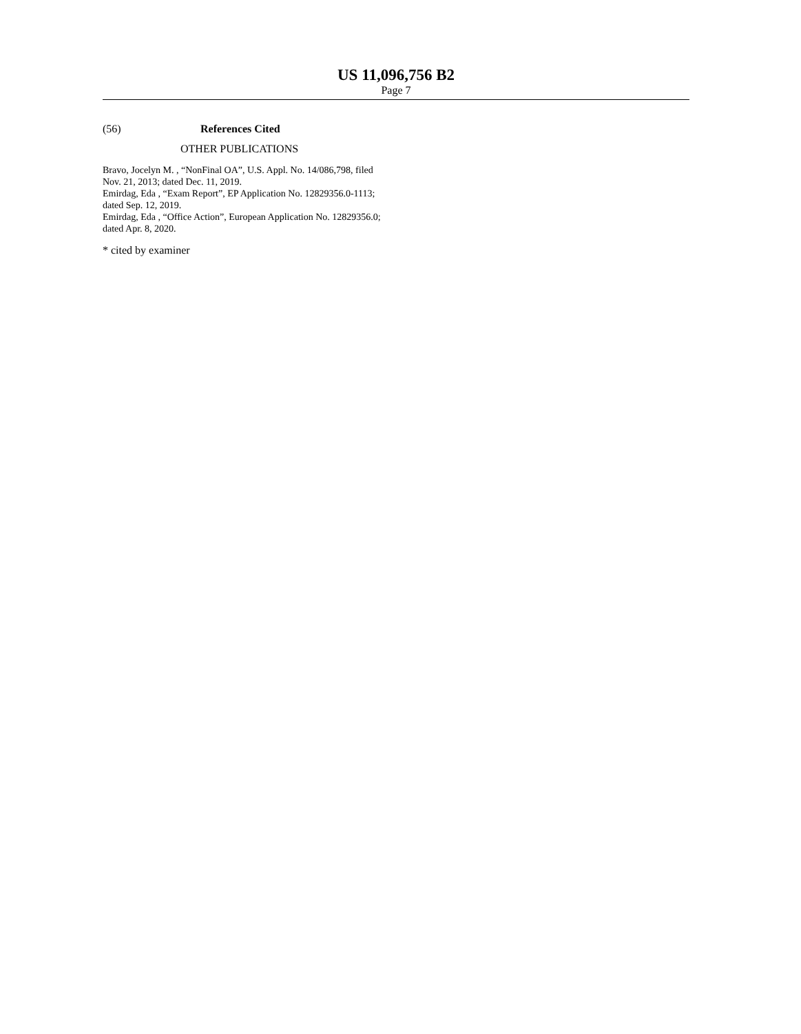US 11,096,756 B2
Page 7
(56) References Cited
OTHER PUBLICATIONS
Bravo, Jocelyn M. , “NonFinal OA”, U.S. Appl. No. 14/086,798, filed Nov. 21, 2013; dated Dec. 11, 2019.
Emirdag, Eda , “Exam Report”, EP Application No. 12829356.0-1113; dated Sep. 12, 2019.
Emirdag, Eda , “Office Action”, European Application No. 12829356.0; dated Apr. 8, 2020.
* cited by examiner